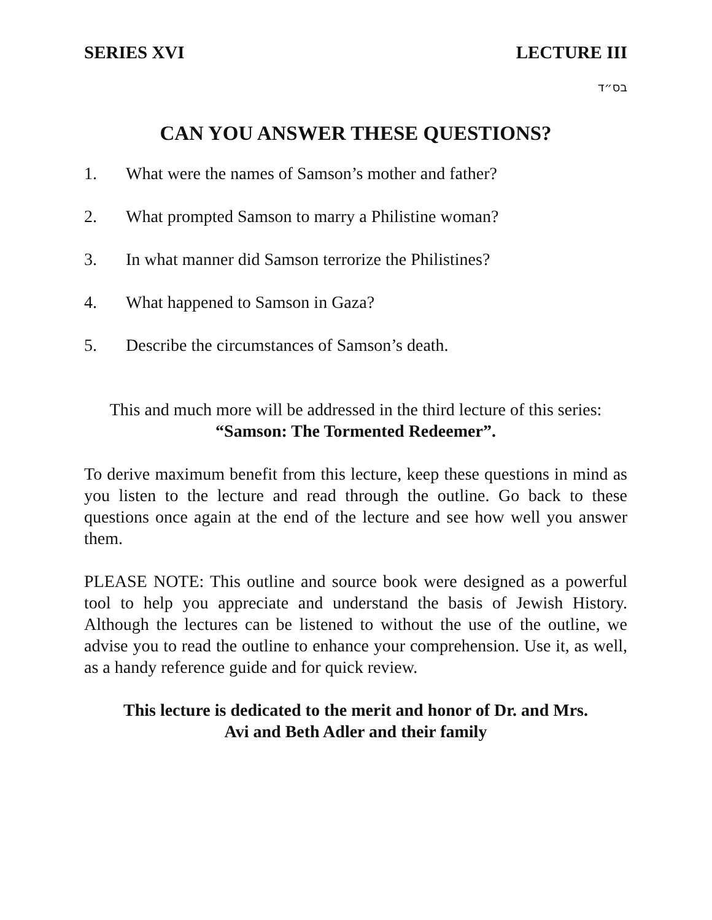SERIES XVI LECTURE III
בס״ד
CAN YOU ANSWER THESE QUESTIONS?
1. What were the names of Samson’s mother and father?
2. What prompted Samson to marry a Philistine woman?
3. In what manner did Samson terrorize the Philistines?
4. What happened to Samson in Gaza?
5. Describe the circumstances of Samson’s death.
This and much more will be addressed in the third lecture of this series:
“Samson: The Tormented Redeemer”.
To derive maximum benefit from this lecture, keep these questions in mind as you listen to the lecture and read through the outline. Go back to these questions once again at the end of the lecture and see how well you answer them.
PLEASE NOTE: This outline and source book were designed as a powerful tool to help you appreciate and understand the basis of Jewish History. Although the lectures can be listened to without the use of the outline, we advise you to read the outline to enhance your comprehension. Use it, as well, as a handy reference guide and for quick review.
This lecture is dedicated to the merit and honor of Dr. and Mrs.
Avi and Beth Adler and their family